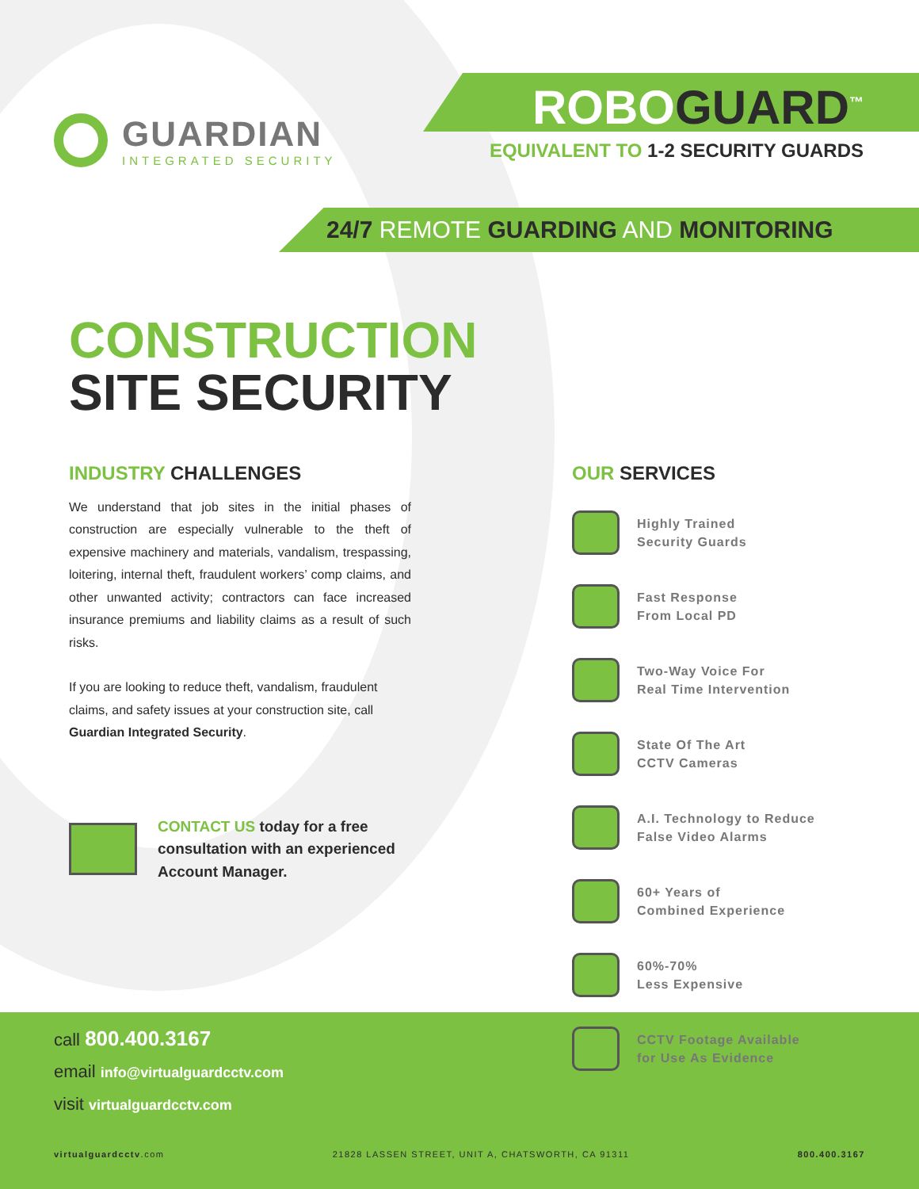GUARDIAN
INTEGRATED SECURITY
ROBOGUARD<sup>™</sup>
EQUIVALENT TO 1-2 SECURITY GUARDS
24/7 REMOTE GUARDING AND MONITORING
CONSTRUCTION
SITE SECURITY
INDUSTRY CHALLENGES
We understand that job sites in the initial phases of construction are especially vulnerable to the theft of expensive machinery and materials, vandalism, trespassing, loitering, internal theft, fraudulent workers’ comp claims, and other unwanted activity; contractors can face increased insurance premiums and liability claims as a result of such risks.
If you are looking to reduce theft, vandalism, fraudulent claims, and safety issues at your construction site, call Guardian Integrated Security.
CONTACT US today for a free consultation with an experienced Account Manager.
OUR SERVICES
Highly Trained
Security Guards
Fast Response
From Local PD
Two-Way Voice For
Real Time Intervention
State Of The Art
CCTV Cameras
A.I. Technology to Reduce
False Video Alarms
60+ Years of
Combined Experience
60%-70%
Less Expensive
CCTV Footage Available
for Use As Evidence
call 800.400.3167
email info@virtualguardcctv.com
visit virtualguardcctv.com
virtualguardcctv.com 21828 LASSEN STREET, UNIT A, CHATSWORTH, CA 91311 800.400.3167